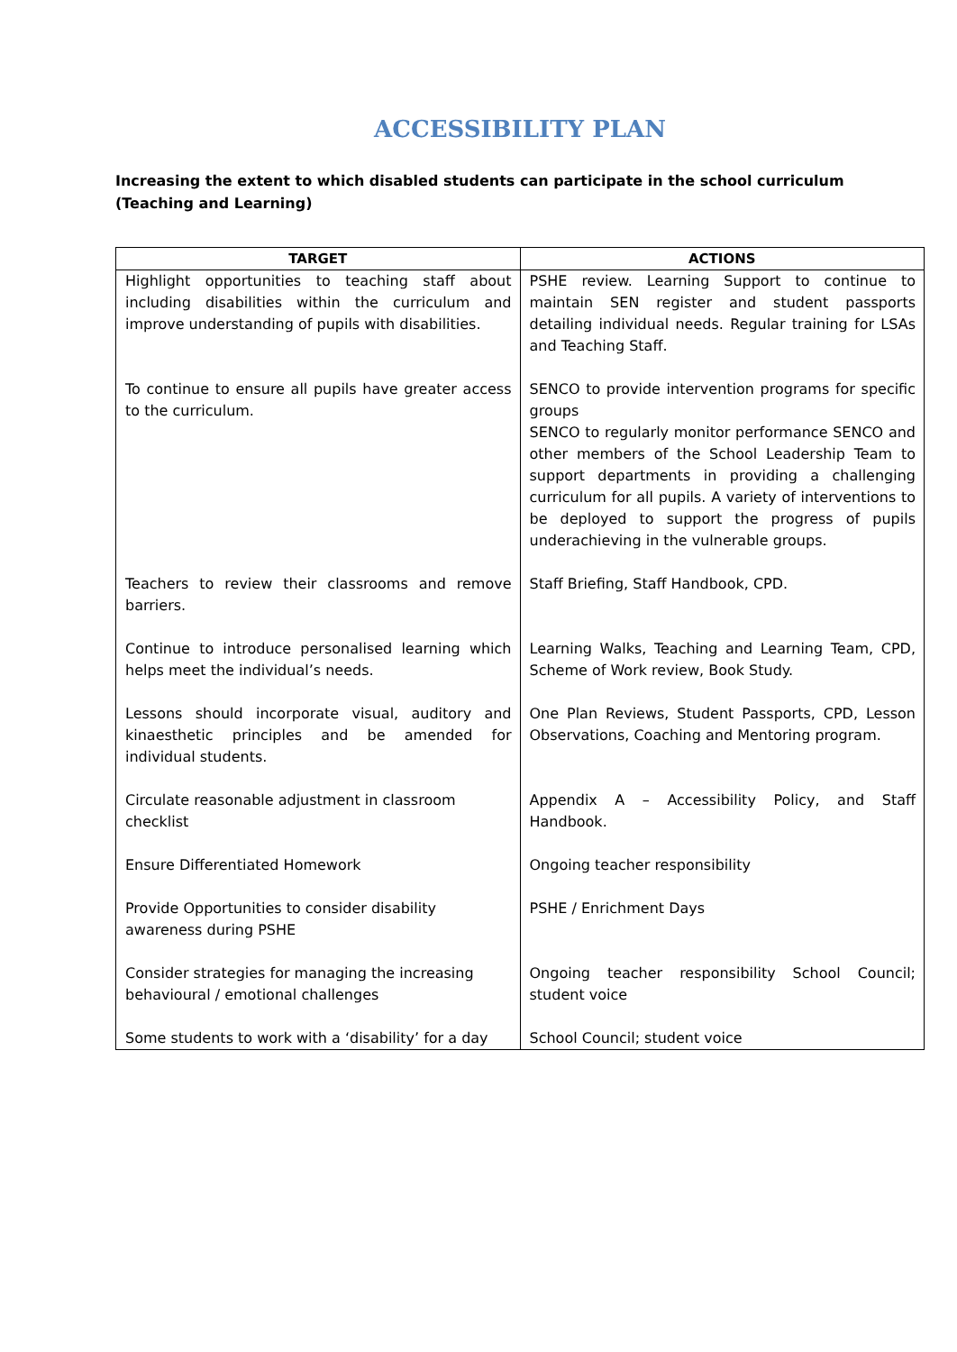ACCESSIBILITY PLAN
Increasing the extent to which disabled students can participate in the school curriculum
(Teaching and Learning)
| TARGET | ACTIONS |
| --- | --- |
| Highlight opportunities to teaching staff about including disabilities within the curriculum and improve understanding of pupils with disabilities. | PSHE review. Learning Support to continue to maintain SEN register and student passports detailing individual needs. Regular training for LSAs and Teaching Staff. |
| To continue to ensure all pupils have greater access to the curriculum. | SENCO to provide intervention programs for specific groups SENCO to regularly monitor performance SENCO and other members of the School Leadership Team to support departments in providing a challenging curriculum for all pupils. A variety of interventions to be deployed to support the progress of pupils underachieving in the vulnerable groups. |
| Teachers to review their classrooms and remove barriers. | Staff Briefing, Staff Handbook, CPD. |
| Continue to introduce personalised learning which helps meet the individual’s needs. | Learning Walks, Teaching and Learning Team, CPD, Scheme of Work review, Book Study. |
| Lessons should incorporate visual, auditory and kinaesthetic principles and be amended for individual students. | One Plan Reviews, Student Passports, CPD, Lesson Observations, Coaching and Mentoring program. |
| Circulate reasonable adjustment in classroom checklist | Appendix A – Accessibility Policy, and Staff Handbook. |
| Ensure Differentiated Homework | Ongoing teacher responsibility |
| Provide Opportunities to consider disability awareness during PSHE | PSHE / Enrichment Days |
| Consider strategies for managing the increasing behavioural / emotional challenges | Ongoing teacher responsibility School Council; student voice |
| Some students to work with a ‘disability’ for a day | School Council; student voice |